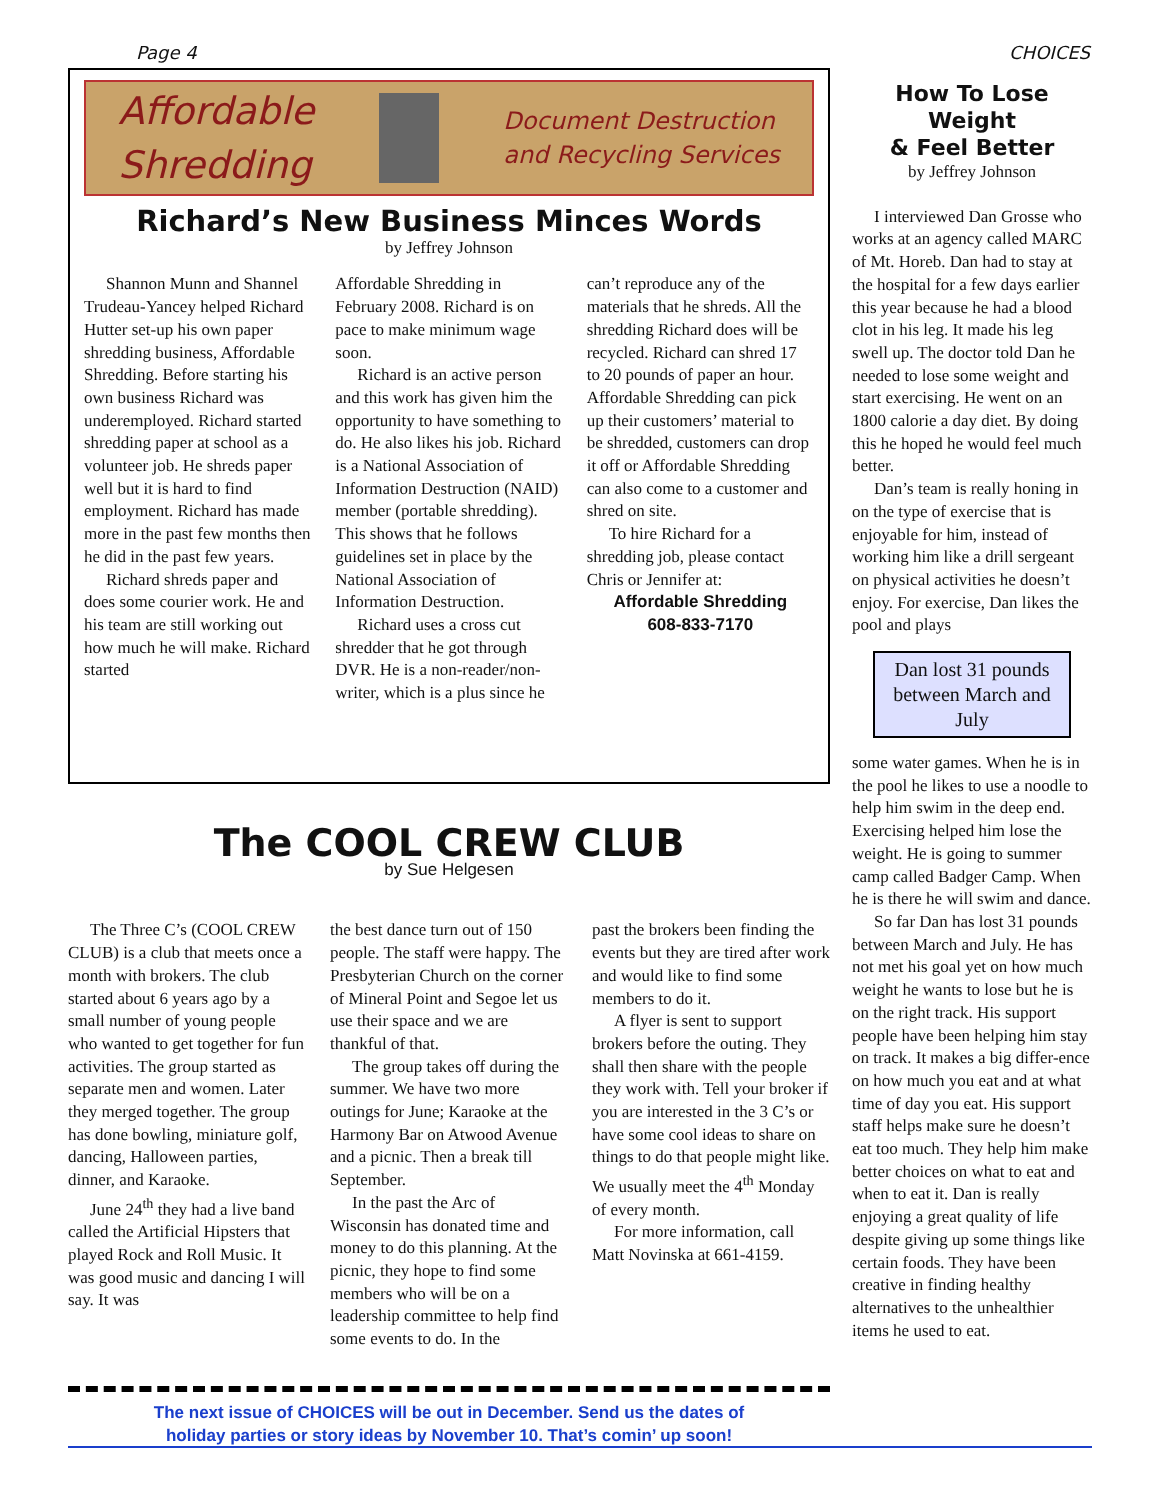Page 4 CHOICES
Affordable
Shredding
Document Destruction
and Recycling Services
Richard’s New Business Minces Words
by Jeffrey Johnson
Shannon Munn and Shannel Trudeau-Yancey helped Richard Hutter set-up his own paper shredding business, Affordable Shredding. Before starting his own business Richard was underemployed. Richard started shredding paper at school as a volunteer job. He shreds paper well but it is hard to find employment. Richard has made more in the past few months then he did in the past few years.
Richard shreds paper and does some courier work. He and his team are still working out how much he will make. Richard started
Affordable Shredding in February 2008. Richard is on pace to make minimum wage soon.
Richard is an active person and this work has given him the opportunity to have something to do. He also likes his job. Richard is a National Association of Information Destruction (NAID) member (portable shredding). This shows that he follows guidelines set in place by the National Association of Information Destruction.
Richard uses a cross cut shredder that he got through DVR. He is a non-reader/non-writer, which is a plus since he
can’t reproduce any of the materials that he shreds. All the shredding Richard does will be recycled. Richard can shred 17 to 20 pounds of paper an hour. Affordable Shredding can pick up their customers’ material to be shredded, customers can drop it off or Affordable Shredding can also come to a customer and shred on site.
To hire Richard for a shredding job, please contact Chris or Jennifer at:
Affordable Shredding
608-833-7170
The COOL CREW CLUB
by Sue Helgesen
The Three C’s (COOL CREW CLUB) is a club that meets once a month with brokers. The club started about 6 years ago by a small number of young people who wanted to get together for fun activities. The group started as separate men and women. Later they merged together. The group has done bowling, miniature golf, dancing, Halloween parties, dinner, and Karaoke.
June 24<sup>th</sup> they had a live band called the Artificial Hipsters that played Rock and Roll Music. It was good music and dancing I will say. It was
the best dance turn out of 150 people. The staff were happy. The Presbyterian Church on the corner of Mineral Point and Segoe let us use their space and we are thankful of that.
The group takes off during the summer. We have two more outings for June; Karaoke at the Harmony Bar on Atwood Avenue and a picnic. Then a break till September.
In the past the Arc of Wisconsin has donated time and money to do this planning. At the picnic, they hope to find some members who will be on a leadership committee to help find some events to do. In the
past the brokers been finding the events but they are tired after work and would like to find some members to do it.
A flyer is sent to support brokers before the outing. They shall then share with the people they work with. Tell your broker if you are interested in the 3 C’s or have some cool ideas to share on things to do that people might like. We usually meet the 4<sup>th</sup> Monday of every month.
For more information, call Matt Novinska at 661-4159.
How To Lose Weight
& Feel Better
by Jeffrey Johnson
I interviewed Dan Grosse who works at an agency called MARC of Mt. Horeb. Dan had to stay at the hospital for a few days earlier this year because he had a blood clot in his leg. It made his leg swell up. The doctor told Dan he needed to lose some weight and start exercising. He went on an 1800 calorie a day diet. By doing this he hoped he would feel much better.
Dan’s team is really honing in on the type of exercise that is enjoyable for him, instead of working him like a drill sergeant on physical activities he doesn’t enjoy. For exercise, Dan likes the pool and plays
Dan lost 31 pounds between March and July
some water games. When he is in the pool he likes to use a noodle to help him swim in the deep end. Exercising helped him lose the weight. He is going to summer camp called Badger Camp. When he is there he will swim and dance.
So far Dan has lost 31 pounds between March and July. He has not met his goal yet on how much weight he wants to lose but he is on the right track. His support people have been helping him stay on track. It makes a big differ-ence on how much you eat and at what time of day you eat. His support staff helps make sure he doesn’t eat too much. They help him make better choices on what to eat and when to eat it. Dan is really enjoying a great quality of life despite giving up some things like certain foods. They have been creative in finding healthy alternatives to the unhealthier items he used to eat.
The next issue of CHOICES will be out in December. Send us the dates of
holiday parties or story ideas by November 10. That’s comin’ up soon!